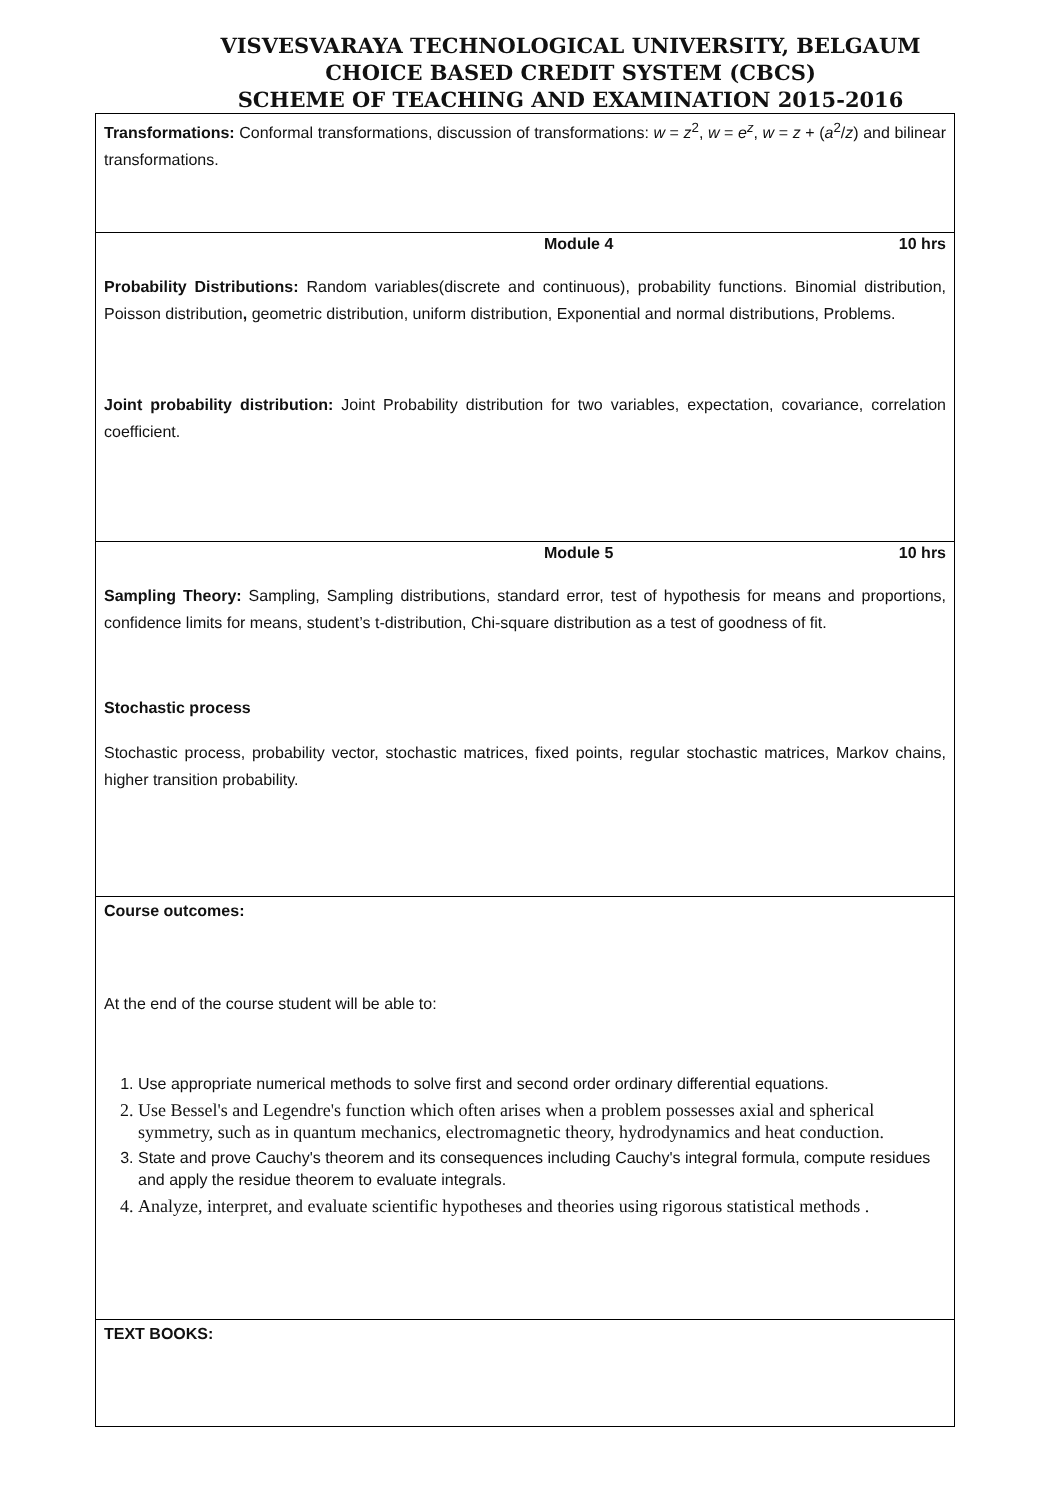VISVESVARAYA TECHNOLOGICAL UNIVERSITY, BELGAUM
CHOICE BASED CREDIT SYSTEM (CBCS)
SCHEME OF TEACHING AND EXAMINATION 2015-2016
Transformations: Conformal transformations, discussion of transformations: w = z<sup>2</sup>, w = e<sup>z</sup>, w = z + (a<sup>2</sup>/z) and bilinear transformations.
Module 4 10 hrs
Probability Distributions: Random variables(discrete and continuous), probability functions. Binomial distribution, Poisson distribution, geometric distribution, uniform distribution, Exponential and normal distributions, Problems.
Joint probability distribution: Joint Probability distribution for two variables, expectation, covariance, correlation coefficient.
Module 5 10 hrs
Sampling Theory: Sampling, Sampling distributions, standard error, test of hypothesis for means and proportions, confidence limits for means, student’s t-distribution, Chi-square distribution as a test of goodness of fit.
Stochastic process
Stochastic process, probability vector, stochastic matrices, fixed points, regular stochastic matrices, Markov chains, higher transition probability.
Course outcomes:
At the end of the course student will be able to:
1. Use appropriate numerical methods to solve first and second order ordinary differential equations.
2. Use Bessel's and Legendre's function which often arises when a problem possesses axial and spherical symmetry, such as in quantum mechanics, electromagnetic theory, hydrodynamics and heat conduction.
3. State and prove Cauchy's theorem and its consequences including Cauchy's integral formula, compute residues and apply the residue theorem to evaluate integrals.
4. Analyze, interpret, and evaluate scientific hypotheses and theories using rigorous statistical methods .
TEXT BOOKS: